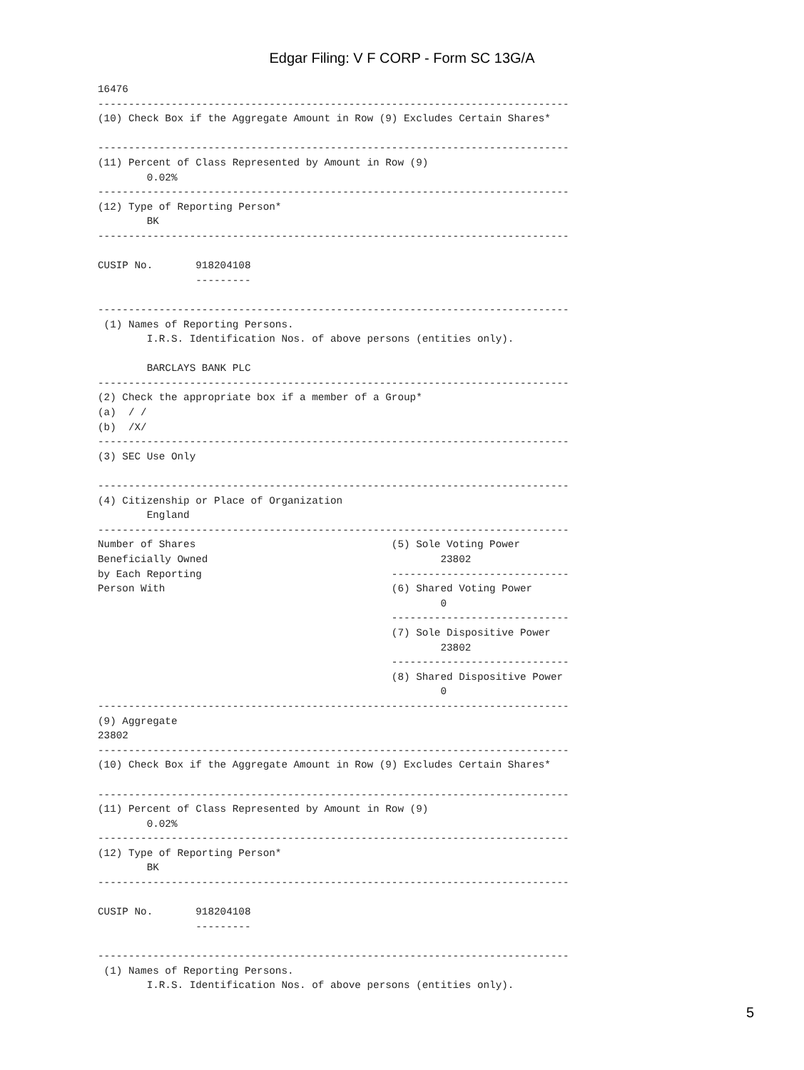Edgar Filing: V F CORP - Form SC 13G/A
16476
-----------------------------------------------------------------------------
(10) Check Box if the Aggregate Amount in Row (9) Excludes Certain Shares*

-----------------------------------------------------------------------------
(11) Percent of Class Represented by Amount in Row (9)
        0.02%
-----------------------------------------------------------------------------
(12) Type of Reporting Person*
        BK
-----------------------------------------------------------------------------

CUSIP No.       918204108
                ---------

-----------------------------------------------------------------------------
 (1) Names of Reporting Persons.
        I.R.S. Identification Nos. of above persons (entities only).

        BARCLAYS BANK PLC
-----------------------------------------------------------------------------
(2) Check the appropriate box if a member of a Group*
(a)  / /
(b)  /X/
-----------------------------------------------------------------------------
(3) SEC Use Only

-----------------------------------------------------------------------------
(4) Citizenship or Place of Organization
        England
-----------------------------------------------------------------------------
Number of Shares                                (5) Sole Voting Power
Beneficially Owned                                      23802
by Each Reporting                               -----------------------------
Person With                                     (6) Shared Voting Power
                                                        0
                                                -----------------------------
                                                (7) Sole Dispositive Power
                                                        23802
                                                -----------------------------
                                                (8) Shared Dispositive Power
                                                        0
-----------------------------------------------------------------------------
(9) Aggregate
23802
-----------------------------------------------------------------------------
(10) Check Box if the Aggregate Amount in Row (9) Excludes Certain Shares*

-----------------------------------------------------------------------------
(11) Percent of Class Represented by Amount in Row (9)
        0.02%
-----------------------------------------------------------------------------
(12) Type of Reporting Person*
        BK
-----------------------------------------------------------------------------

CUSIP No.       918204108
                ---------

-----------------------------------------------------------------------------
 (1) Names of Reporting Persons.
        I.R.S. Identification Nos. of above persons (entities only).
5